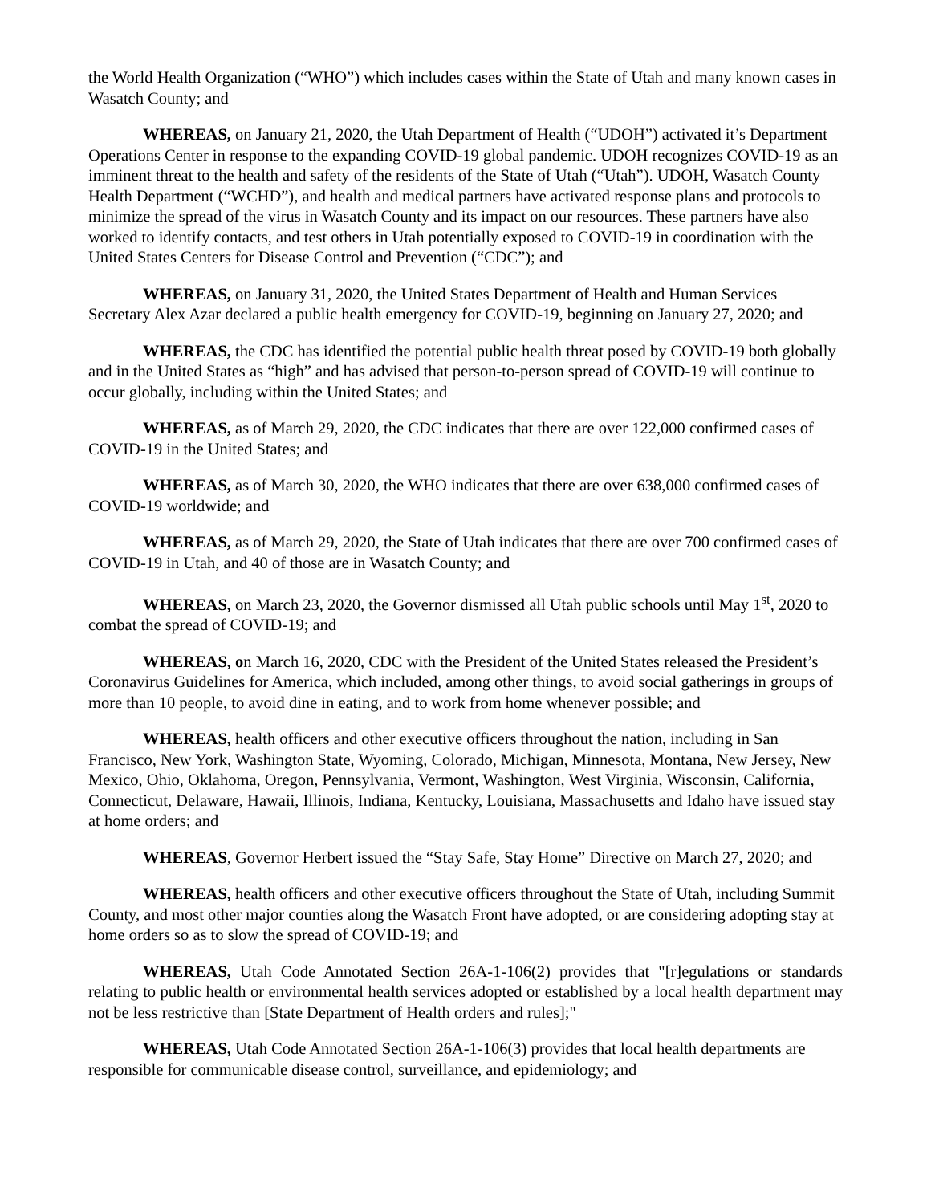the World Health Organization (“WHO”) which includes cases within the State of Utah and many known cases in Wasatch County; and
WHEREAS, on January 21, 2020, the Utah Department of Health (“UDOH”) activated it’s Department Operations Center in response to the expanding COVID-19 global pandemic. UDOH recognizes COVID-19 as an imminent threat to the health and safety of the residents of the State of Utah (“Utah”). UDOH, Wasatch County Health Department (“WCHD”), and health and medical partners have activated response plans and protocols to minimize the spread of the virus in Wasatch County and its impact on our resources. These partners have also worked to identify contacts, and test others in Utah potentially exposed to COVID-19 in coordination with the United States Centers for Disease Control and Prevention (“CDC”); and
WHEREAS, on January 31, 2020, the United States Department of Health and Human Services Secretary Alex Azar declared a public health emergency for COVID-19, beginning on January 27, 2020; and
WHEREAS, the CDC has identified the potential public health threat posed by COVID-19 both globally and in the United States as “high” and has advised that person-to-person spread of COVID-19 will continue to occur globally, including within the United States; and
WHEREAS, as of March 29, 2020, the CDC indicates that there are over 122,000 confirmed cases of COVID-19 in the United States; and
WHEREAS, as of March 30, 2020, the WHO indicates that there are over 638,000 confirmed cases of COVID-19 worldwide; and
WHEREAS, as of March 29, 2020, the State of Utah indicates that there are over 700 confirmed cases of COVID-19 in Utah, and 40 of those are in Wasatch County; and
WHEREAS, on March 23, 2020, the Governor dismissed all Utah public schools until May 1<sup>st</sup>, 2020 to combat the spread of COVID-19; and
WHEREAS, on March 16, 2020, CDC with the President of the United States released the President’s Coronavirus Guidelines for America, which included, among other things, to avoid social gatherings in groups of more than 10 people, to avoid dine in eating, and to work from home whenever possible; and
WHEREAS, health officers and other executive officers throughout the nation, including in San Francisco, New York, Washington State, Wyoming, Colorado, Michigan, Minnesota, Montana, New Jersey, New Mexico, Ohio, Oklahoma, Oregon, Pennsylvania, Vermont, Washington, West Virginia, Wisconsin, California, Connecticut, Delaware, Hawaii, Illinois, Indiana, Kentucky, Louisiana, Massachusetts and Idaho have issued stay at home orders; and
WHEREAS, Governor Herbert issued the “Stay Safe, Stay Home” Directive on March 27, 2020; and
WHEREAS, health officers and other executive officers throughout the State of Utah, including Summit County, and most other major counties along the Wasatch Front have adopted, or are considering adopting stay at home orders so as to slow the spread of COVID-19; and
WHEREAS, Utah Code Annotated Section 26A-1-106(2) provides that "[r]egulations or standards relating to public health or environmental health services adopted or established by a local health department may not be less restrictive than [State Department of Health orders and rules];"
WHEREAS, Utah Code Annotated Section 26A-1-106(3) provides that local health departments are responsible for communicable disease control, surveillance, and epidemiology; and